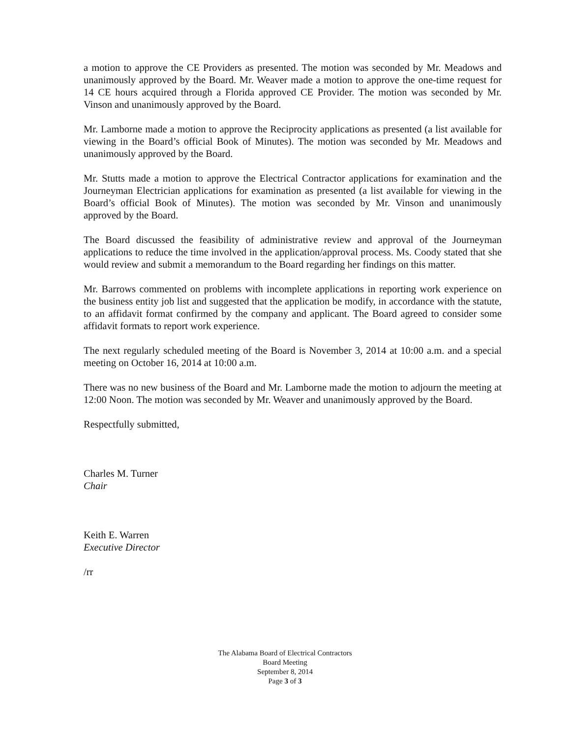a motion to approve the CE Providers as presented. The motion was seconded by Mr. Meadows and unanimously approved by the Board. Mr. Weaver made a motion to approve the one-time request for 14 CE hours acquired through a Florida approved CE Provider. The motion was seconded by Mr. Vinson and unanimously approved by the Board.
Mr. Lamborne made a motion to approve the Reciprocity applications as presented (a list available for viewing in the Board’s official Book of Minutes). The motion was seconded by Mr. Meadows and unanimously approved by the Board.
Mr. Stutts made a motion to approve the Electrical Contractor applications for examination and the Journeyman Electrician applications for examination as presented (a list available for viewing in the Board’s official Book of Minutes). The motion was seconded by Mr. Vinson and unanimously approved by the Board.
The Board discussed the feasibility of administrative review and approval of the Journeyman applications to reduce the time involved in the application/approval process. Ms. Coody stated that she would review and submit a memorandum to the Board regarding her findings on this matter.
Mr. Barrows commented on problems with incomplete applications in reporting work experience on the business entity job list and suggested that the application be modify, in accordance with the statute, to an affidavit format confirmed by the company and applicant. The Board agreed to consider some affidavit formats to report work experience.
The next regularly scheduled meeting of the Board is November 3, 2014 at 10:00 a.m. and a special meeting on October 16, 2014 at 10:00 a.m.
There was no new business of the Board and Mr. Lamborne made the motion to adjourn the meeting at 12:00 Noon. The motion was seconded by Mr. Weaver and unanimously approved by the Board.
Respectfully submitted,
Charles M. Turner
Chair
Keith E. Warren
Executive Director
/rr
The Alabama Board of Electrical Contractors
Board Meeting
September 8, 2014
Page 3 of 3